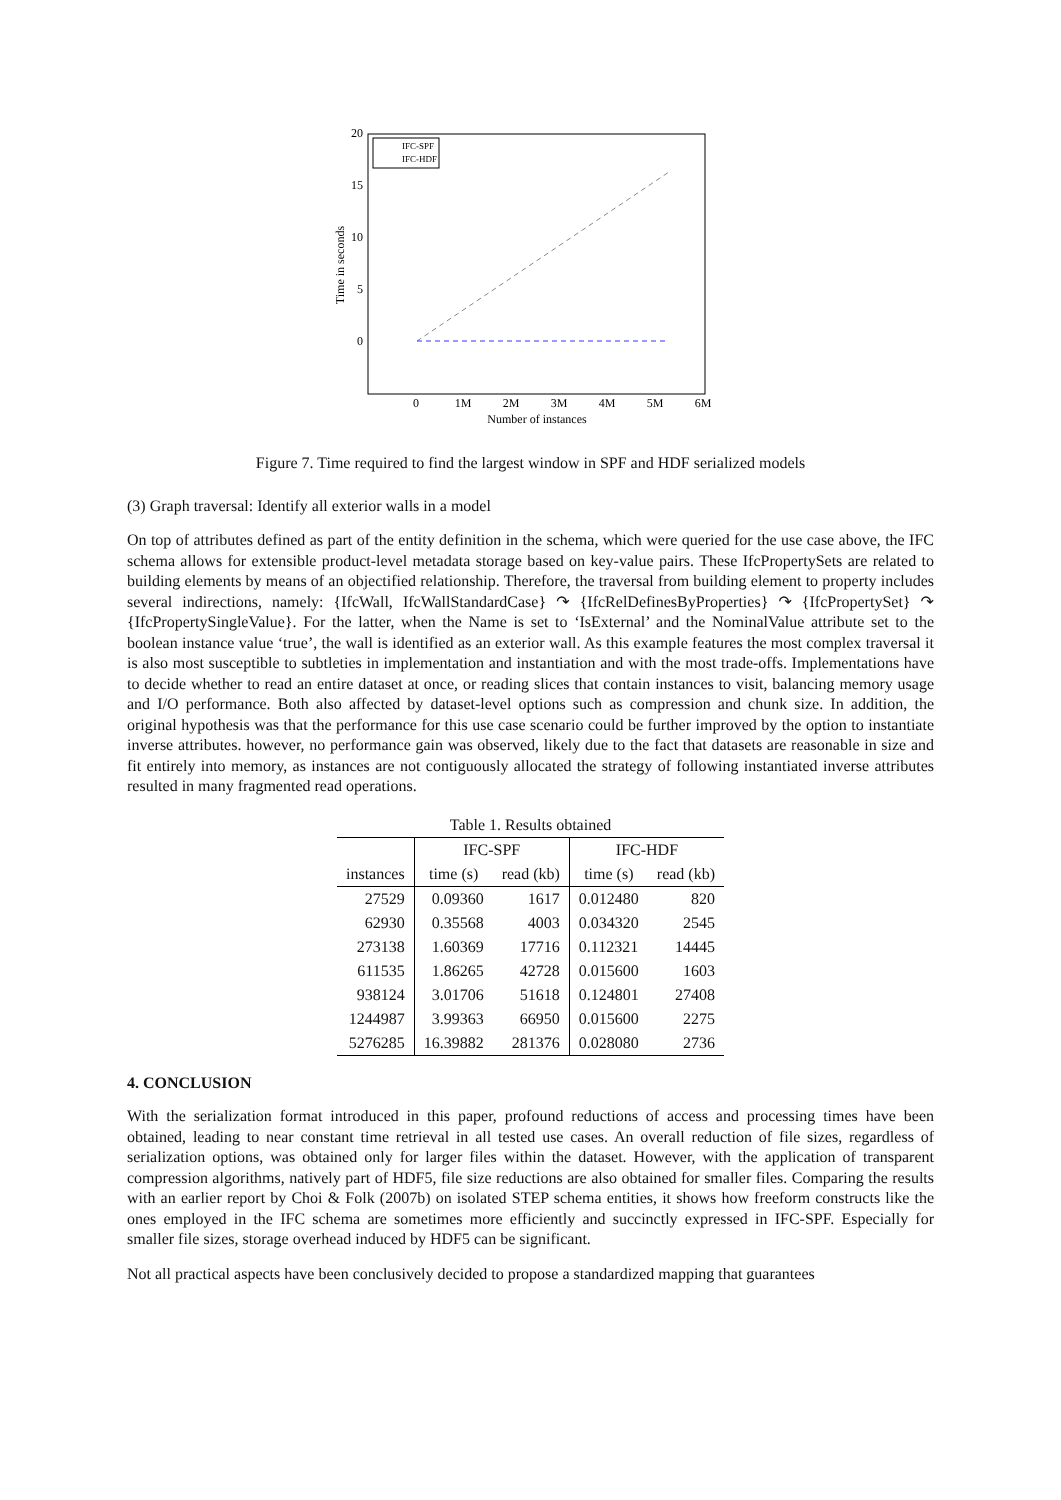20
15
10
5
0
0
1M
2M
3M
4M
5M
6M
Number of instances
Time in seconds
IFC-SPF
IFC-HDF
Figure 7. Time required to find the largest window in SPF and HDF serialized models
(3) Graph traversal: Identify all exterior walls in a model
On top of attributes defined as part of the entity definition in the schema, which were queried for the use case above, the IFC schema allows for extensible product-level metadata storage based on key-value pairs. These IfcPropertySets are related to building elements by means of an objectified relationship. Therefore, the traversal from building element to property includes several indirections, namely: {IfcWall, IfcWallStandardCase} ↷ {IfcRelDefinesByProperties} ↷ {IfcPropertySet} ↷ {IfcPropertySingleValue}. For the latter, when the Name is set to ‘IsExternal’ and the NominalValue attribute set to the boolean instance value ‘true’, the wall is identified as an exterior wall. As this example features the most complex traversal it is also most susceptible to subtleties in implementation and instantiation and with the most trade-offs. Implementations have to decide whether to read an entire dataset at once, or reading slices that contain instances to visit, balancing memory usage and I/O performance. Both also affected by dataset-level options such as compression and chunk size. In addition, the original hypothesis was that the performance for this use case scenario could be further improved by the option to instantiate inverse attributes. however, no performance gain was observed, likely due to the fact that datasets are reasonable in size and fit entirely into memory, as instances are not contiguously allocated the strategy of following instantiated inverse attributes resulted in many fragmented read operations.
Table 1. Results obtained
| | IFC-SPF | | IFC-HDF | |
| --- | --- | --- | --- | --- |
| instances | time (s) | read (kb) | time (s) | read (kb) |
| 27529 | 0.09360 | 1617 | 0.012480 | 820 |
| 62930 | 0.35568 | 4003 | 0.034320 | 2545 |
| 273138 | 1.60369 | 17716 | 0.112321 | 14445 |
| 611535 | 1.86265 | 42728 | 0.015600 | 1603 |
| 938124 | 3.01706 | 51618 | 0.124801 | 27408 |
| 1244987 | 3.99363 | 66950 | 0.015600 | 2275 |
| 5276285 | 16.39882 | 281376 | 0.028080 | 2736 |
4. CONCLUSION
With the serialization format introduced in this paper, profound reductions of access and processing times have been obtained, leading to near constant time retrieval in all tested use cases. An overall reduction of file sizes, regardless of serialization options, was obtained only for larger files within the dataset. However, with the application of transparent compression algorithms, natively part of HDF5, file size reductions are also obtained for smaller files. Comparing the results with an earlier report by Choi & Folk (2007b) on isolated STEP schema entities, it shows how freeform constructs like the ones employed in the IFC schema are sometimes more efficiently and succinctly expressed in IFC-SPF. Especially for smaller file sizes, storage overhead induced by HDF5 can be significant.
Not all practical aspects have been conclusively decided to propose a standardized mapping that guarantees